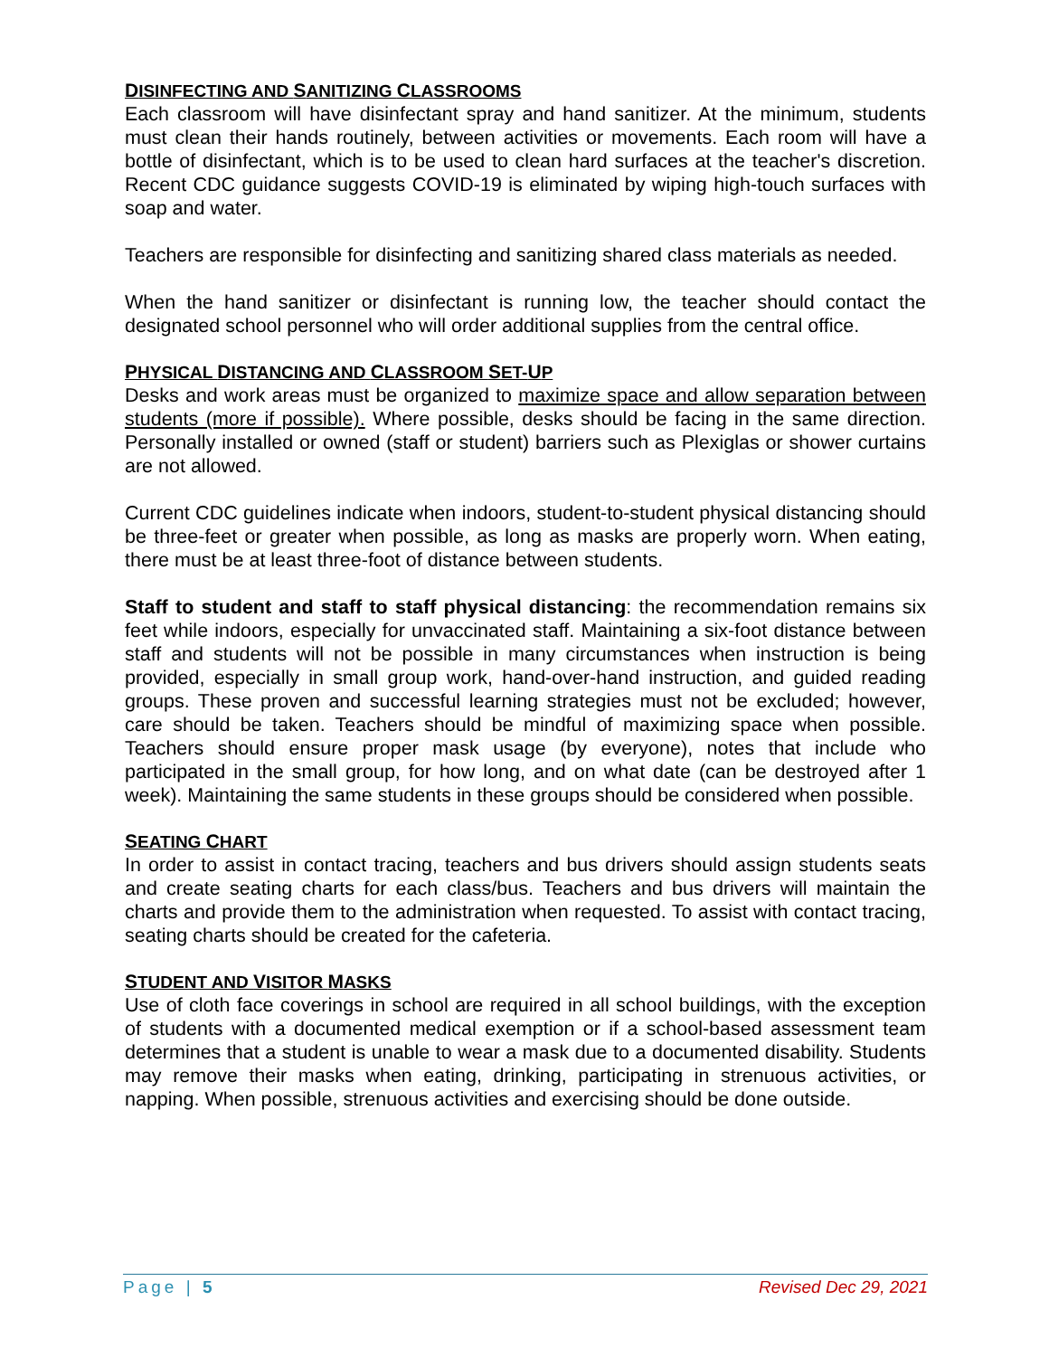DISINFECTING AND SANITIZING CLASSROOMS
Each classroom will have disinfectant spray and hand sanitizer. At the minimum, students must clean their hands routinely, between activities or movements. Each room will have a bottle of disinfectant, which is to be used to clean hard surfaces at the teacher's discretion. Recent CDC guidance suggests COVID-19 is eliminated by wiping high-touch surfaces with soap and water.
Teachers are responsible for disinfecting and sanitizing shared class materials as needed.
When the hand sanitizer or disinfectant is running low, the teacher should contact the designated school personnel who will order additional supplies from the central office.
PHYSICAL DISTANCING AND CLASSROOM SET-UP
Desks and work areas must be organized to maximize space and allow separation between students (more if possible). Where possible, desks should be facing in the same direction. Personally installed or owned (staff or student) barriers such as Plexiglas or shower curtains are not allowed.
Current CDC guidelines indicate when indoors, student-to-student physical distancing should be three-feet or greater when possible, as long as masks are properly worn. When eating, there must be at least three-foot of distance between students.
Staff to student and staff to staff physical distancing: the recommendation remains six feet while indoors, especially for unvaccinated staff. Maintaining a six-foot distance between staff and students will not be possible in many circumstances when instruction is being provided, especially in small group work, hand-over-hand instruction, and guided reading groups. These proven and successful learning strategies must not be excluded; however, care should be taken. Teachers should be mindful of maximizing space when possible. Teachers should ensure proper mask usage (by everyone), notes that include who participated in the small group, for how long, and on what date (can be destroyed after 1 week). Maintaining the same students in these groups should be considered when possible.
SEATING CHART
In order to assist in contact tracing, teachers and bus drivers should assign students seats and create seating charts for each class/bus. Teachers and bus drivers will maintain the charts and provide them to the administration when requested. To assist with contact tracing, seating charts should be created for the cafeteria.
STUDENT AND VISITOR MASKS
Use of cloth face coverings in school are required in all school buildings, with the exception of students with a documented medical exemption or if a school-based assessment team determines that a student is unable to wear a mask due to a documented disability. Students may remove their masks when eating, drinking, participating in strenuous activities, or napping. When possible, strenuous activities and exercising should be done outside.
Page | 5 Revised Dec 29, 2021